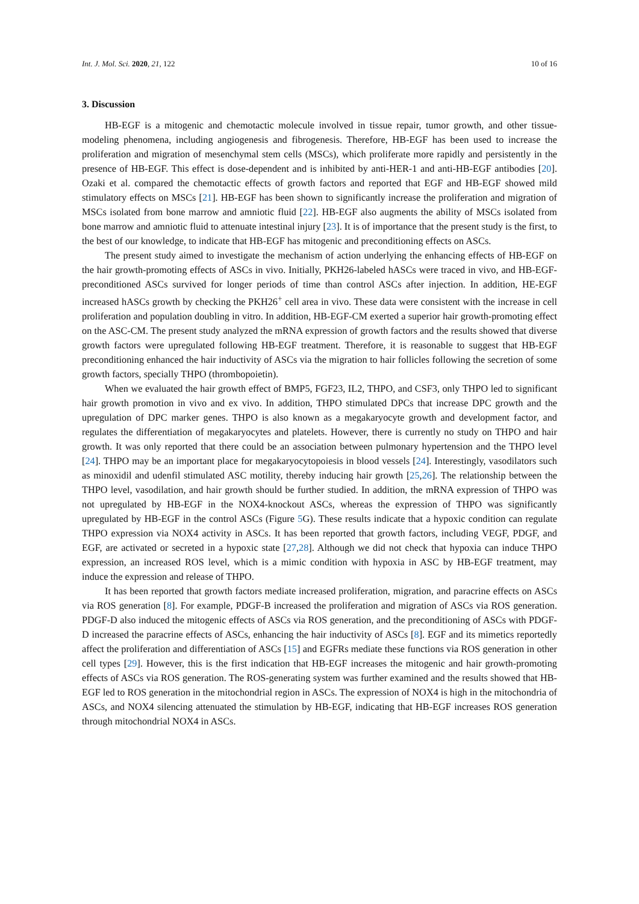Int. J. Mol. Sci. 2020, 21, 122 10 of 16
3. Discussion
HB-EGF is a mitogenic and chemotactic molecule involved in tissue repair, tumor growth, and other tissue-modeling phenomena, including angiogenesis and fibrogenesis. Therefore, HB-EGF has been used to increase the proliferation and migration of mesenchymal stem cells (MSCs), which proliferate more rapidly and persistently in the presence of HB-EGF. This effect is dose-dependent and is inhibited by anti-HER-1 and anti-HB-EGF antibodies [20]. Ozaki et al. compared the chemotactic effects of growth factors and reported that EGF and HB-EGF showed mild stimulatory effects on MSCs [21]. HB-EGF has been shown to significantly increase the proliferation and migration of MSCs isolated from bone marrow and amniotic fluid [22]. HB-EGF also augments the ability of MSCs isolated from bone marrow and amniotic fluid to attenuate intestinal injury [23]. It is of importance that the present study is the first, to the best of our knowledge, to indicate that HB-EGF has mitogenic and preconditioning effects on ASCs.
The present study aimed to investigate the mechanism of action underlying the enhancing effects of HB-EGF on the hair growth-promoting effects of ASCs in vivo. Initially, PKH26-labeled hASCs were traced in vivo, and HB-EGF-preconditioned ASCs survived for longer periods of time than control ASCs after injection. In addition, HE-EGF increased hASCs growth by checking the PKH26<sup>+</sup> cell area in vivo. These data were consistent with the increase in cell proliferation and population doubling in vitro. In addition, HB-EGF-CM exerted a superior hair growth-promoting effect on the ASC-CM. The present study analyzed the mRNA expression of growth factors and the results showed that diverse growth factors were upregulated following HB-EGF treatment. Therefore, it is reasonable to suggest that HB-EGF preconditioning enhanced the hair inductivity of ASCs via the migration to hair follicles following the secretion of some growth factors, specially THPO (thrombopoietin).
When we evaluated the hair growth effect of BMP5, FGF23, IL2, THPO, and CSF3, only THPO led to significant hair growth promotion in vivo and ex vivo. In addition, THPO stimulated DPCs that increase DPC growth and the upregulation of DPC marker genes. THPO is also known as a megakaryocyte growth and development factor, and regulates the differentiation of megakaryocytes and platelets. However, there is currently no study on THPO and hair growth. It was only reported that there could be an association between pulmonary hypertension and the THPO level [24]. THPO may be an important place for megakaryocytopoiesis in blood vessels [24]. Interestingly, vasodilators such as minoxidil and udenfil stimulated ASC motility, thereby inducing hair growth [25,26]. The relationship between the THPO level, vasodilation, and hair growth should be further studied. In addition, the mRNA expression of THPO was not upregulated by HB-EGF in the NOX4-knockout ASCs, whereas the expression of THPO was significantly upregulated by HB-EGF in the control ASCs (Figure 5 G). These results indicate that a hypoxic condition can regulate THPO expression via NOX4 activity in ASCs. It has been reported that growth factors, including VEGF, PDGF, and EGF, are activated or secreted in a hypoxic state [27,28]. Although we did not check that hypoxia can induce THPO expression, an increased ROS level, which is a mimic condition with hypoxia in ASC by HB-EGF treatment, may induce the expression and release of THPO.
It has been reported that growth factors mediate increased proliferation, migration, and paracrine effects on ASCs via ROS generation [8]. For example, PDGF-B increased the proliferation and migration of ASCs via ROS generation. PDGF-D also induced the mitogenic effects of ASCs via ROS generation, and the preconditioning of ASCs with PDGF-D increased the paracrine effects of ASCs, enhancing the hair inductivity of ASCs [8]. EGF and its mimetics reportedly affect the proliferation and differentiation of ASCs [15] and EGFRs mediate these functions via ROS generation in other cell types [29]. However, this is the first indication that HB-EGF increases the mitogenic and hair growth-promoting effects of ASCs via ROS generation. The ROS-generating system was further examined and the results showed that HB-EGF led to ROS generation in the mitochondrial region in ASCs. The expression of NOX4 is high in the mitochondria of ASCs, and NOX4 silencing attenuated the stimulation by HB-EGF, indicating that HB-EGF increases ROS generation through mitochondrial NOX4 in ASCs.